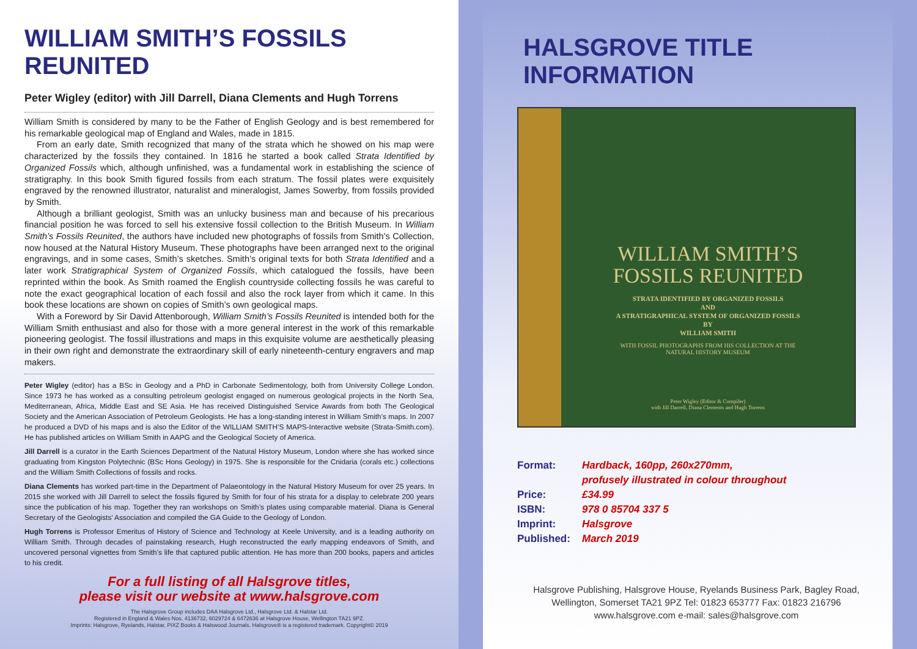WILLIAM SMITH’S FOSSILS REUNITED
Peter Wigley (editor) with Jill Darrell, Diana Clements and Hugh Torrens
William Smith is considered by many to be the Father of English Geology and is best remembered for his remarkable geological map of England and Wales, made in 1815.
From an early date, Smith recognized that many of the strata which he showed on his map were characterized by the fossils they contained. In 1816 he started a book called Strata Identified by Organized Fossils which, although unfinished, was a fundamental work in establishing the science of stratigraphy. In this book Smith figured fossils from each stratum. The fossil plates were exquisitely engraved by the renowned illustrator, naturalist and mineralogist, James Sowerby, from fossils provided by Smith.
Although a brilliant geologist, Smith was an unlucky business man and because of his precarious financial position he was forced to sell his extensive fossil collection to the British Museum. In William Smith’s Fossils Reunited, the authors have included new photographs of fossils from Smith’s Collection, now housed at the Natural History Museum. These photographs have been arranged next to the original engravings, and in some cases, Smith’s sketches. Smith’s original texts for both Strata Identified and a later work Stratigraphical System of Organized Fossils, which catalogued the fossils, have been reprinted within the book. As Smith roamed the English countryside collecting fossils he was careful to note the exact geographical location of each fossil and also the rock layer from which it came. In this book these locations are shown on copies of Smith’s own geological maps.
With a Foreword by Sir David Attenborough, William Smith’s Fossils Reunited is intended both for the William Smith enthusiast and also for those with a more general interest in the work of this remarkable pioneering geologist. The fossil illustrations and maps in this exquisite volume are aesthetically pleasing in their own right and demonstrate the extraordinary skill of early nineteenth-century engravers and map makers.
Peter Wigley (editor) has a BSc in Geology and a PhD in Carbonate Sedimentology, both from University College London. Since 1973 he has worked as a consulting petroleum geologist engaged on numerous geological projects in the North Sea, Mediterranean, Africa, Middle East and SE Asia. He has received Distinguished Service Awards from both The Geological Society and the American Association of Petroleum Geologists. He has a long-standing interest in William Smith’s maps. In 2007 he produced a DVD of his maps and is also the Editor of the WILLIAM SMITH’S MAPS-Interactive website (Strata-Smith.com). He has published articles on William Smith in AAPG and the Geological Society of America.
Jill Darrell is a curator in the Earth Sciences Department of the Natural History Museum, London where she has worked since graduating from Kingston Polytechnic (BSc Hons Geology) in 1975. She is responsible for the Cnidaria (corals etc.) collections and the William Smith Collections of fossils and rocks.
Diana Clements has worked part-time in the Department of Palaeontology in the Natural History Museum for over 25 years. In 2015 she worked with Jill Darrell to select the fossils figured by Smith for four of his strata for a display to celebrate 200 years since the publication of his map. Together they ran workshops on Smith’s plates using comparable material. Diana is General Secretary of the Geologists’ Association and compiled the GA Guide to the Geology of London.
Hugh Torrens is Professor Emeritus of History of Science and Technology at Keele University, and is a leading authority on William Smith. Through decades of painstaking research, Hugh reconstructed the early mapping endeavors of Smith, and uncovered personal vignettes from Smith’s life that captured public attention. He has more than 200 books, papers and articles to his credit.
For a full listing of all Halsgrove titles,
please visit our website at www.halsgrove.com
The Halsgrove Group includes DAA Halsgrove Ltd., Halsgrove Ltd. & Halstar Ltd.
Registered in England & Wales Nos. 4136732, 6029724 & 6472636 at Halsgrove House, Wellington TA21 9PZ.
Imprints: Halsgrove, Ryelands, Halstar, PiXZ Books & Halswood Journals. Halsgrove® is a registered trademark. Copyright© 2019
HALSGROVE TITLE INFORMATION
WILLIAM SMITH’S
FOSSILS REUNITED
STRATA IDENTIFIED BY ORGANIZED FOSSILS
AND
A STRATIGRAPHICAL SYSTEM OF ORGANIZED FOSSILS
BY
WILLIAM SMITH
WITH FOSSIL PHOTOGRAPHS FROM HIS COLLECTION AT THE
NATURAL HISTORY MUSEUM
Peter Wigley (Editor & Compiler)
with Jill Darrell, Diana Clements and Hugh Torrens
| Format: | Hardback, 160pp, 260x270mm, |
| | profusely illustrated in colour throughout |
| Price: | £34.99 |
| ISBN: | 978 0 85704 337 5 |
| Imprint: | Halsgrove |
| Published: | March 2019 |
Halsgrove Publishing, Halsgrove House, Ryelands Business Park, Bagley Road,
Wellington, Somerset TA21 9PZ Tel: 01823 653777 Fax: 01823 216796
www.halsgrove.com e-mail: sales@halsgrove.com